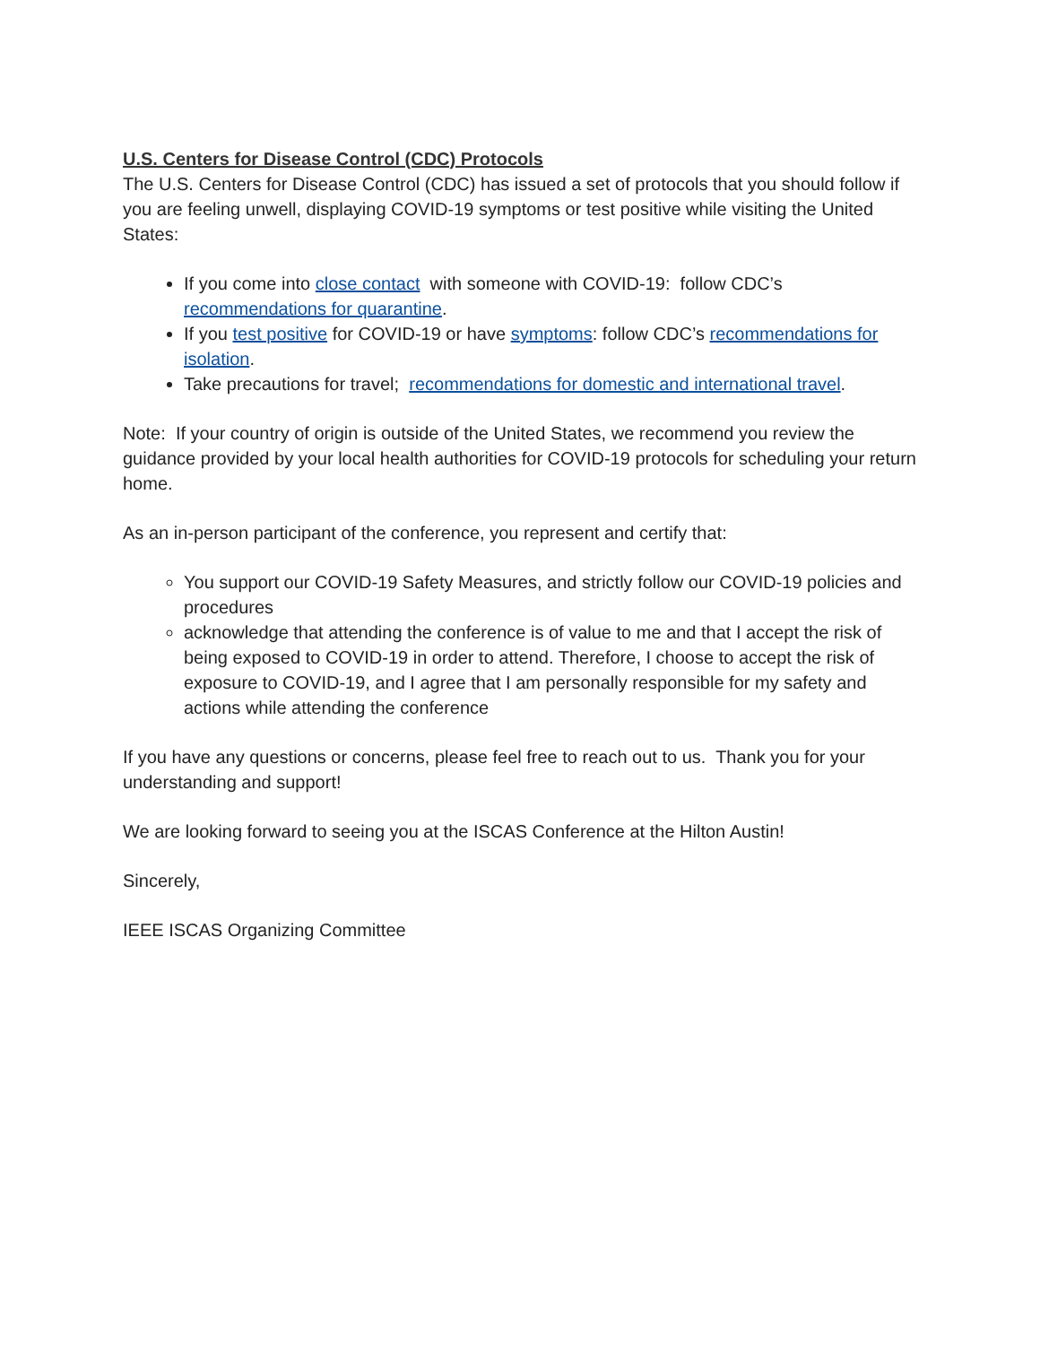U.S. Centers for Disease Control (CDC) Protocols
The U.S. Centers for Disease Control (CDC) has issued a set of protocols that you should follow if you are feeling unwell, displaying COVID-19 symptoms or test positive while visiting the United States:
If you come into close contact with someone with COVID-19: follow CDC’s recommendations for quarantine.
If you test positive for COVID-19 or have symptoms: follow CDC’s recommendations for isolation.
Take precautions for travel; recommendations for domestic and international travel.
Note: If your country of origin is outside of the United States, we recommend you review the guidance provided by your local health authorities for COVID-19 protocols for scheduling your return home.
As an in-person participant of the conference, you represent and certify that:
You support our COVID-19 Safety Measures, and strictly follow our COVID-19 policies and procedures
acknowledge that attending the conference is of value to me and that I accept the risk of being exposed to COVID-19 in order to attend. Therefore, I choose to accept the risk of exposure to COVID-19, and I agree that I am personally responsible for my safety and actions while attending the conference
If you have any questions or concerns, please feel free to reach out to us. Thank you for your understanding and support!
We are looking forward to seeing you at the ISCAS Conference at the Hilton Austin!
Sincerely,
IEEE ISCAS Organizing Committee